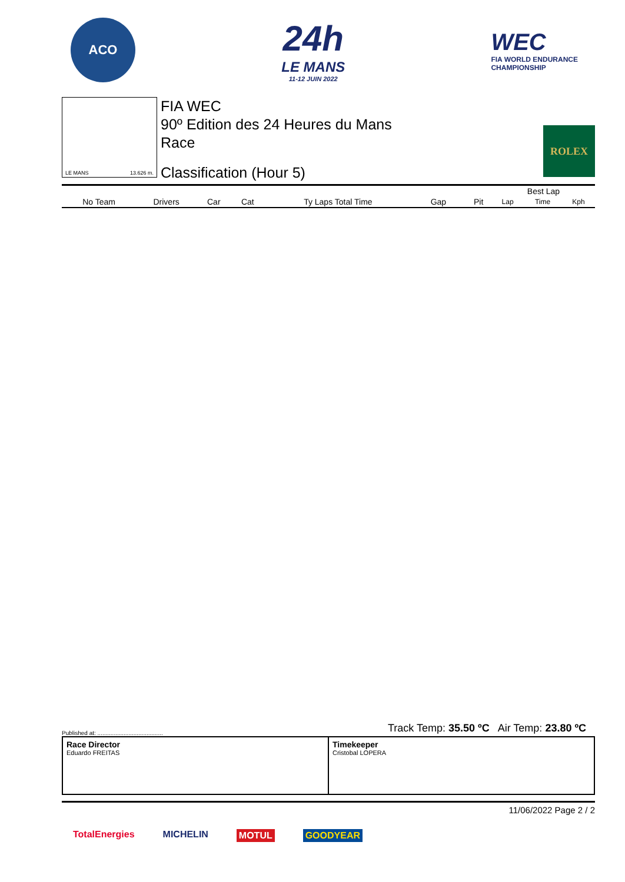ACO
24h
LE MANS
11-12 JUIN 2022
WEC
FIA WORLD ENDURANCE
CHAMPIONSHIP
LE MANS 13.626 m.
FIA WEC
90º Edition des 24 Heures du Mans
Race
Classification (Hour 5)
ROLEX
| | | | | | | | | | Best Lap | | |
| --- | --- | --- | --- | --- | --- | --- | --- | --- | --- | --- | --- |
| No Team | Drivers | Car | Cat | Ty Laps Total Time | | Gap | | Pit | Lap | Time | Kph |
Track Temp: 35.50 ºC Air Temp: 23.80 ºC
Published at: ........................................
Race Director
Eduardo FREITAS
Timekeeper
Cristobal LOPERA
11/06/2022 Page 2 / 2
TotalEnergies MICHELIN MOTUL GOODYEAR